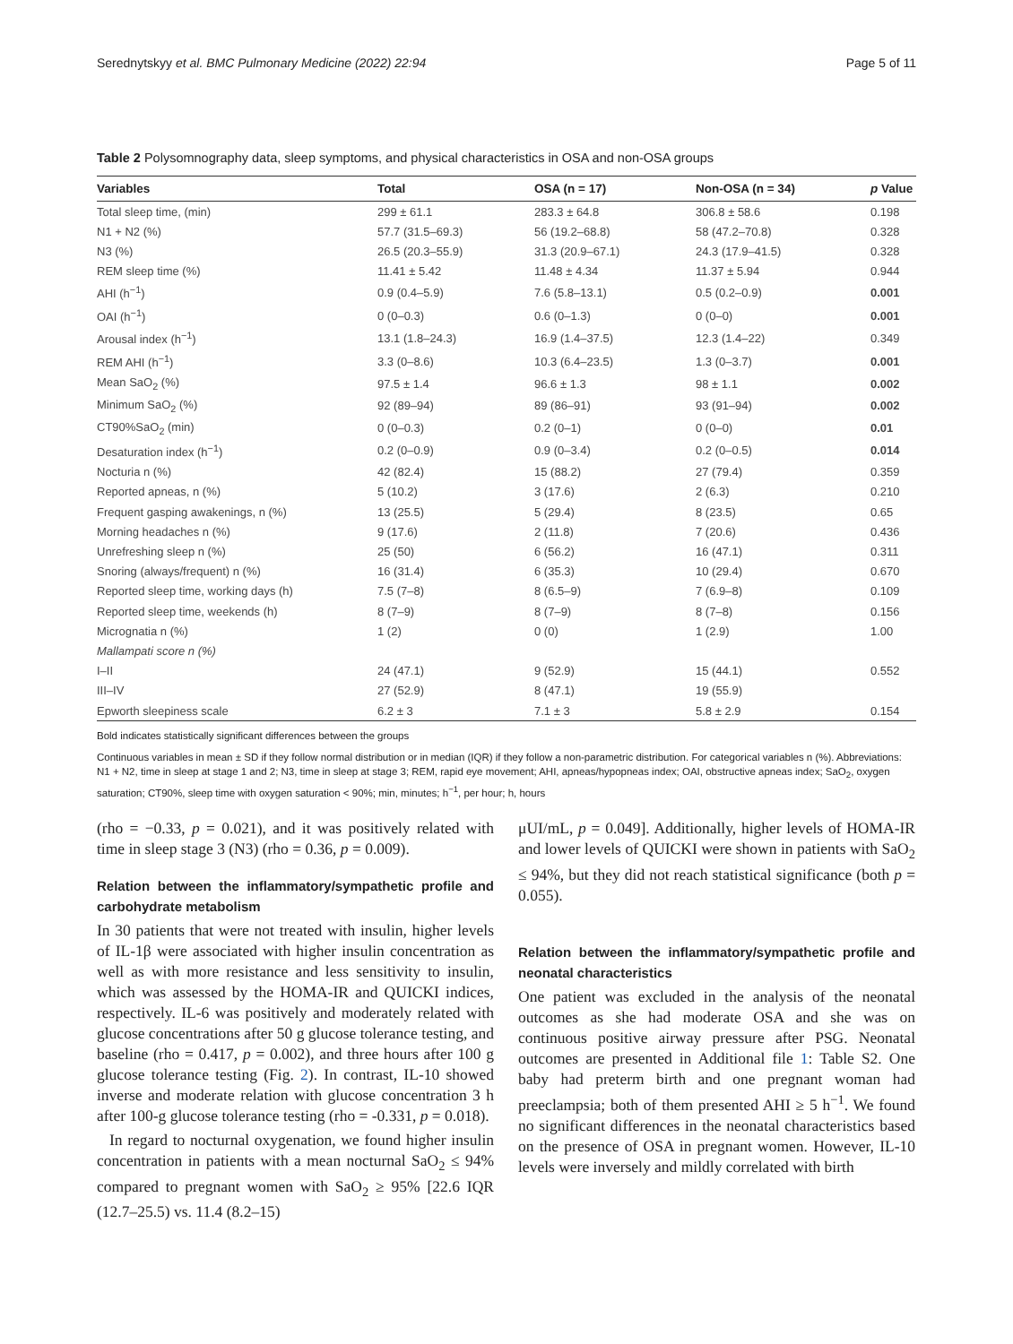Serednytskyy et al. BMC Pulmonary Medicine (2022) 22:94 Page 5 of 11
Table 2 Polysomnography data, sleep symptoms, and physical characteristics in OSA and non-OSA groups
| Variables | Total | OSA (n = 17) | Non-OSA (n = 34) | p Value |
| --- | --- | --- | --- | --- |
| Total sleep time, (min) | 299 ± 61.1 | 283.3 ± 64.8 | 306.8 ± 58.6 | 0.198 |
| N1 + N2 (%) | 57.7 (31.5–69.3) | 56 (19.2–68.8) | 58 (47.2–70.8) | 0.328 |
| N3 (%) | 26.5 (20.3–55.9) | 31.3 (20.9–67.1) | 24.3 (17.9–41.5) | 0.328 |
| REM sleep time (%) | 11.41 ± 5.42 | 11.48 ± 4.34 | 11.37 ± 5.94 | 0.944 |
| AHI (h<sup>−1</sup>) | 0.9 (0.4–5.9) | 7.6 (5.8–13.1) | 0.5 (0.2–0.9) | 0.001 |
| OAI (h<sup>−1</sup>) | 0 (0–0.3) | 0.6 (0–1.3) | 0 (0–0) | 0.001 |
| Arousal index (h<sup>−1</sup>) | 13.1 (1.8–24.3) | 16.9 (1.4–37.5) | 12.3 (1.4–22) | 0.349 |
| REM AHI (h<sup>−1</sup>) | 3.3 (0–8.6) | 10.3 (6.4–23.5) | 1.3 (0–3.7) | 0.001 |
| Mean SaO<sub>2</sub> (%) | 97.5 ± 1.4 | 96.6 ± 1.3 | 98 ± 1.1 | 0.002 |
| Minimum SaO<sub>2</sub> (%) | 92 (89–94) | 89 (86–91) | 93 (91–94) | 0.002 |
| CT90%SaO<sub>2</sub> (min) | 0 (0–0.3) | 0.2 (0–1) | 0 (0–0) | 0.01 |
| Desaturation index (h<sup>−1</sup>) | 0.2 (0–0.9) | 0.9 (0–3.4) | 0.2 (0–0.5) | 0.014 |
| Nocturia n (%) | 42 (82.4) | 15 (88.2) | 27 (79.4) | 0.359 |
| Reported apneas, n (%) | 5 (10.2) | 3 (17.6) | 2 (6.3) | 0.210 |
| Frequent gasping awakenings, n (%) | 13 (25.5) | 5 (29.4) | 8 (23.5) | 0.65 |
| Morning headaches n (%) | 9 (17.6) | 2 (11.8) | 7 (20.6) | 0.436 |
| Unrefreshing sleep n (%) | 25 (50) | 6 (56.2) | 16 (47.1) | 0.311 |
| Snoring (always/frequent) n (%) | 16 (31.4) | 6 (35.3) | 10 (29.4) | 0.670 |
| Reported sleep time, working days (h) | 7.5 (7–8) | 8 (6.5–9) | 7 (6.9–8) | 0.109 |
| Reported sleep time, weekends (h) | 8 (7–9) | 8 (7–9) | 8 (7–8) | 0.156 |
| Micrognatia n (%) | 1 (2) | 0 (0) | 1 (2.9) | 1.00 |
| Mallampati score n (%) | | | | |
| I–II | 24 (47.1) | 9 (52.9) | 15 (44.1) | 0.552 |
| III–IV | 27 (52.9) | 8 (47.1) | 19 (55.9) | |
| Epworth sleepiness scale | 6.2 ± 3 | 7.1 ± 3 | 5.8 ± 2.9 | 0.154 |
Bold indicates statistically significant differences between the groups
Continuous variables in mean ± SD if they follow normal distribution or in median (IQR) if they follow a non-parametric distribution. For categorical variables n (%). Abbreviations: N1 + N2, time in sleep at stage 1 and 2; N3, time in sleep at stage 3; REM, rapid eye movement; AHI, apneas/hypopneas index; OAI, obstructive apneas index; SaO<sub>2</sub>, oxygen saturation; CT90%, sleep time with oxygen saturation < 90%; min, minutes; h<sup>−1</sup>, per hour; h, hours
(rho = −0.33, p = 0.021), and it was positively related with time in sleep stage 3 (N3) (rho = 0.36, p = 0.009).
Relation between the inflammatory/sympathetic profile and carbohydrate metabolism
In 30 patients that were not treated with insulin, higher levels of IL-1β were associated with higher insulin concentration as well as with more resistance and less sensitivity to insulin, which was assessed by the HOMA-IR and QUICKI indices, respectively. IL-6 was positively and moderately related with glucose concentrations after 50 g glucose tolerance testing, and baseline (rho = 0.417, p = 0.002), and three hours after 100 g glucose tolerance testing (Fig. 2). In contrast, IL-10 showed inverse and moderate relation with glucose concentration 3 h after 100-g glucose tolerance testing (rho = -0.331, p = 0.018).
In regard to nocturnal oxygenation, we found higher insulin concentration in patients with a mean nocturnal SaO<sub>2</sub> ≤ 94% compared to pregnant women with SaO<sub>2</sub> ≥ 95% [22.6 IQR (12.7–25.5) vs. 11.4 (8.2–15)
μUI/mL, p = 0.049]. Additionally, higher levels of HOMA-IR and lower levels of QUICKI were shown in patients with SaO<sub>2</sub> ≤ 94%, but they did not reach statistical significance (both p = 0.055).
Relation between the inflammatory/sympathetic profile and neonatal characteristics
One patient was excluded in the analysis of the neonatal outcomes as she had moderate OSA and she was on continuous positive airway pressure after PSG. Neonatal outcomes are presented in Additional file 1: Table S2. One baby had preterm birth and one pregnant woman had preeclampsia; both of them presented AHI ≥ 5 h<sup>−1</sup>. We found no significant differences in the neonatal characteristics based on the presence of OSA in pregnant women. However, IL-10 levels were inversely and mildly correlated with birth